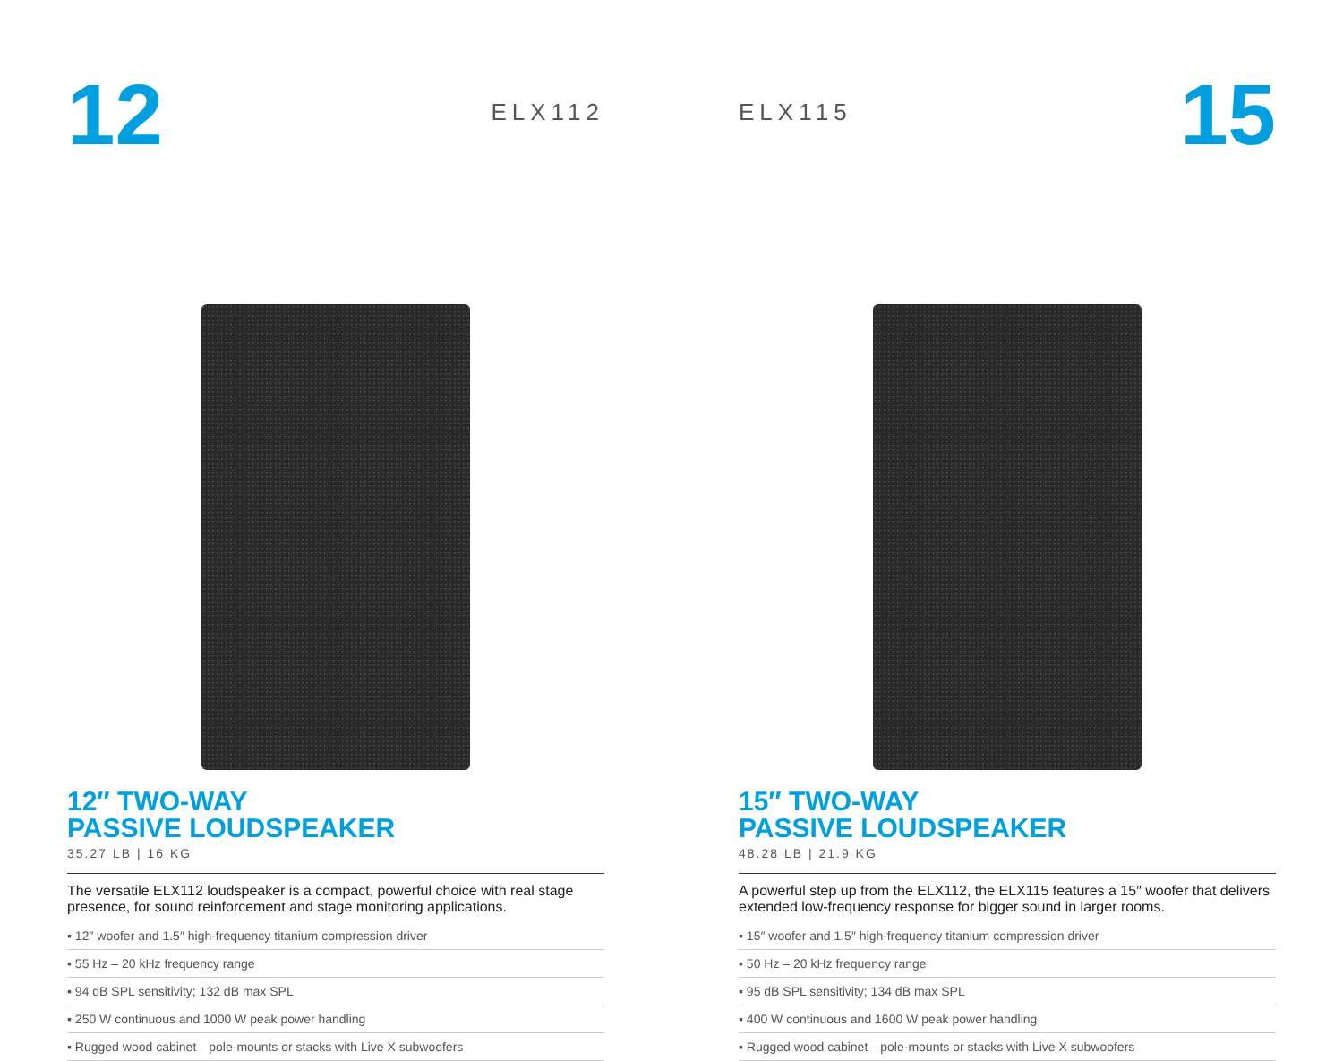12
ELX112
12″ TWO-WAY
PASSIVE LOUDSPEAKER
35.27 LB | 16 KG
The versatile ELX112 loudspeaker is a compact, powerful choice with real stage presence, for sound reinforcement and stage monitoring applications.
▪ 12″ woofer and 1.5″ high-frequency titanium compression driver
▪ 55 Hz – 20 kHz frequency range
▪ 94 dB SPL sensitivity; 132 dB max SPL
▪ 250 W continuous and 1000 W peak power handling
▪ Rugged wood cabinet—pole-mounts or stacks with Live X subwoofers
ELX115
15
15″ TWO-WAY
PASSIVE LOUDSPEAKER
48.28 LB | 21.9 KG
A powerful step up from the ELX112, the ELX115 features a 15″ woofer that delivers extended low-frequency response for bigger sound in larger rooms.
▪ 15″ woofer and 1.5″ high-frequency titanium compression driver
▪ 50 Hz – 20 kHz frequency range
▪ 95 dB SPL sensitivity; 134 dB max SPL
▪ 400 W continuous and 1600 W peak power handling
▪ Rugged wood cabinet—pole-mounts or stacks with Live X subwoofers